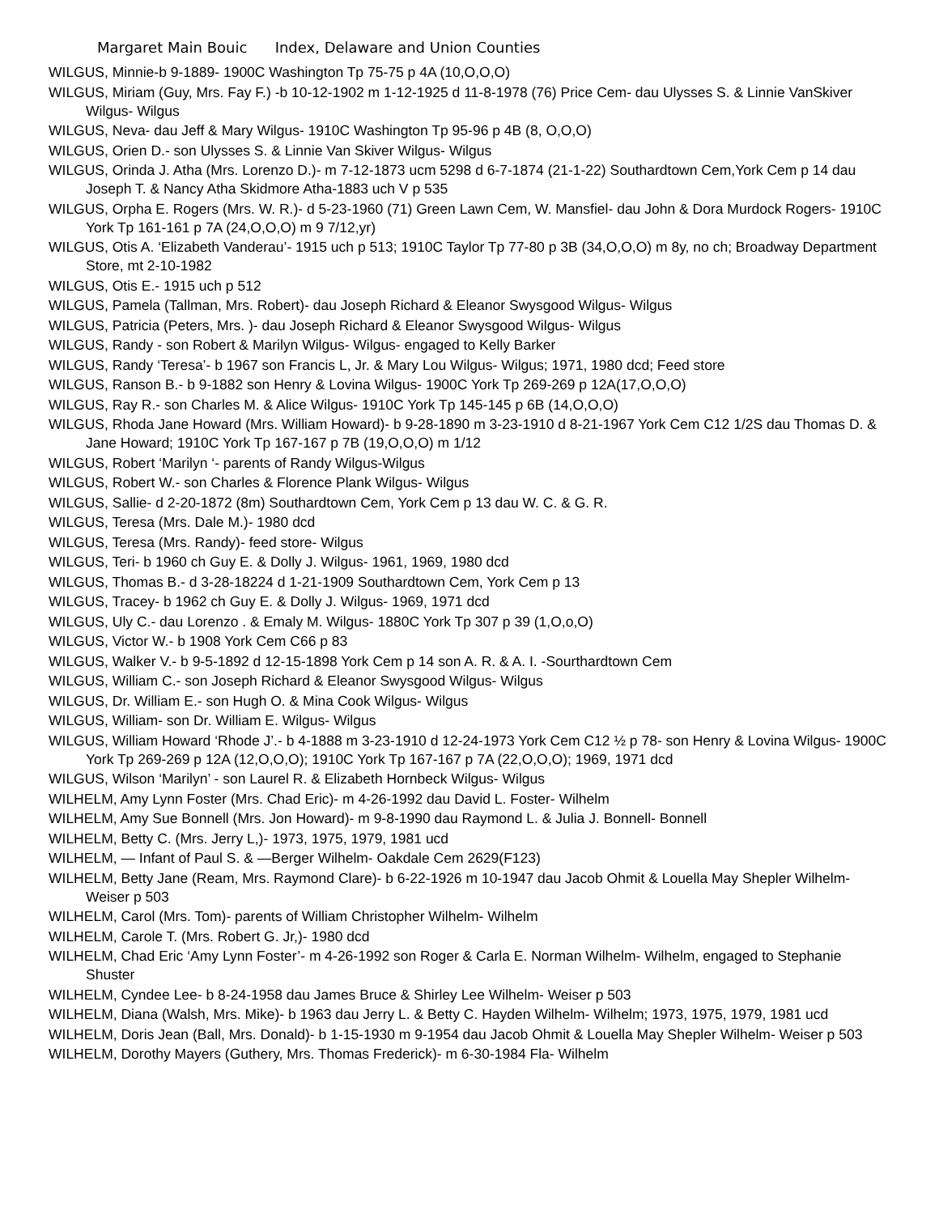Margaret Main Bouic Index, Delaware and Union Counties
WILGUS, Minnie-b 9-1889- 1900C Washington Tp 75-75 p 4A (10,O,O,O)
WILGUS, Miriam (Guy, Mrs. Fay F.) -b 10-12-1902 m 1-12-1925 d 11-8-1978 (76) Price Cem- dau Ulysses S. & Linnie VanSkiver Wilgus- Wilgus
WILGUS, Neva- dau Jeff & Mary Wilgus- 1910C Washington Tp 95-96 p 4B (8, O,O,O)
WILGUS, Orien D.- son Ulysses S. & Linnie Van Skiver Wilgus- Wilgus
WILGUS, Orinda J. Atha (Mrs. Lorenzo D.)- m 7-12-1873 ucm 5298 d 6-7-1874 (21-1-22) Southardtown Cem,York Cem p 14 dau Joseph T. & Nancy Atha Skidmore Atha-1883 uch V p 535
WILGUS, Orpha E. Rogers (Mrs. W. R.)- d 5-23-1960 (71) Green Lawn Cem, W. Mansfiel- dau John & Dora Murdock Rogers- 1910C York Tp 161-161 p 7A (24,O,O,O) m 9 7/12,yr)
WILGUS, Otis A. ‘Elizabeth Vanderau’- 1915 uch p 513; 1910C Taylor Tp 77-80 p 3B (34,O,O,O) m 8y, no ch; Broadway Department Store, mt 2-10-1982
WILGUS, Otis E.- 1915 uch p 512
WILGUS, Pamela (Tallman, Mrs. Robert)- dau Joseph Richard & Eleanor Swysgood Wilgus- Wilgus
WILGUS, Patricia (Peters, Mrs. )- dau Joseph Richard & Eleanor Swysgood Wilgus- Wilgus
WILGUS, Randy - son Robert & Marilyn Wilgus- Wilgus- engaged to Kelly Barker
WILGUS, Randy ‘Teresa’- b 1967 son Francis L, Jr. & Mary Lou Wilgus- Wilgus; 1971, 1980 dcd; Feed store
WILGUS, Ranson B.- b 9-1882 son Henry & Lovina Wilgus- 1900C York Tp 269-269 p 12A(17,O,O,O)
WILGUS, Ray R.- son Charles M. & Alice Wilgus- 1910C York Tp 145-145 p 6B (14,O,O,O)
WILGUS, Rhoda Jane Howard (Mrs. William Howard)- b 9-28-1890 m 3-23-1910 d 8-21-1967 York Cem C12 1/2S dau Thomas D. & Jane Howard; 1910C York Tp 167-167 p 7B (19,O,O,O) m 1/12
WILGUS, Robert ‘Marilyn ‘- parents of Randy Wilgus-Wilgus
WILGUS, Robert W.- son Charles & Florence Plank Wilgus- Wilgus
WILGUS, Sallie- d 2-20-1872 (8m) Southardtown Cem, York Cem p 13 dau W. C. & G. R.
WILGUS, Teresa (Mrs. Dale M.)- 1980 dcd
WILGUS, Teresa (Mrs. Randy)- feed store- Wilgus
WILGUS, Teri- b 1960 ch Guy E. & Dolly J. Wilgus- 1961, 1969, 1980 dcd
WILGUS, Thomas B.- d 3-28-18224 d 1-21-1909 Southardtown Cem, York Cem p 13
WILGUS, Tracey- b 1962 ch Guy E. & Dolly J. Wilgus- 1969, 1971 dcd
WILGUS, Uly C.- dau Lorenzo . & Emaly M. Wilgus- 1880C York Tp 307 p 39 (1,O,o,O)
WILGUS, Victor W.- b 1908 York Cem C66 p 83
WILGUS, Walker V.- b 9-5-1892 d 12-15-1898 York Cem p 14 son A. R. & A. I. -Sourthardtown Cem
WILGUS, William C.- son Joseph Richard & Eleanor Swysgood Wilgus- Wilgus
WILGUS, Dr. William E.- son Hugh O. & Mina Cook Wilgus- Wilgus
WILGUS, William- son Dr. William E. Wilgus- Wilgus
WILGUS, William Howard ‘Rhode J’.- b 4-1888 m 3-23-1910 d 12-24-1973 York Cem C12 ½ p 78- son Henry & Lovina Wilgus- 1900C York Tp 269-269 p 12A (12,O,O,O); 1910C York Tp 167-167 p 7A (22,O,O,O); 1969, 1971 dcd
WILGUS, Wilson ‘Marilyn’ - son Laurel R. & Elizabeth Hornbeck Wilgus- Wilgus
WILHELM, Amy Lynn Foster (Mrs. Chad Eric)- m 4-26-1992 dau David L. Foster- Wilhelm
WILHELM, Amy Sue Bonnell (Mrs. Jon Howard)- m 9-8-1990 dau Raymond L. & Julia J. Bonnell- Bonnell
WILHELM, Betty C. (Mrs. Jerry L,)- 1973, 1975, 1979, 1981 ucd
WILHELM, — Infant of Paul S. & —Berger Wilhelm- Oakdale Cem 2629(F123)
WILHELM, Betty Jane (Ream, Mrs. Raymond Clare)- b 6-22-1926 m 10-1947 dau Jacob Ohmit & Louella May Shepler Wilhelm- Weiser p 503
WILHELM, Carol (Mrs. Tom)- parents of William Christopher Wilhelm- Wilhelm
WILHELM, Carole T. (Mrs. Robert G. Jr,)- 1980 dcd
WILHELM, Chad Eric ‘Amy Lynn Foster’- m 4-26-1992 son Roger & Carla E. Norman Wilhelm- Wilhelm, engaged to Stephanie Shuster
WILHELM, Cyndee Lee- b 8-24-1958 dau James Bruce & Shirley Lee Wilhelm- Weiser p 503
WILHELM, Diana (Walsh, Mrs. Mike)- b 1963 dau Jerry L. & Betty C. Hayden Wilhelm- Wilhelm; 1973, 1975, 1979, 1981 ucd
WILHELM, Doris Jean (Ball, Mrs. Donald)- b 1-15-1930 m 9-1954 dau Jacob Ohmit & Louella May Shepler Wilhelm- Weiser p 503
WILHELM, Dorothy Mayers (Guthery, Mrs. Thomas Frederick)- m 6-30-1984 Fla- Wilhelm